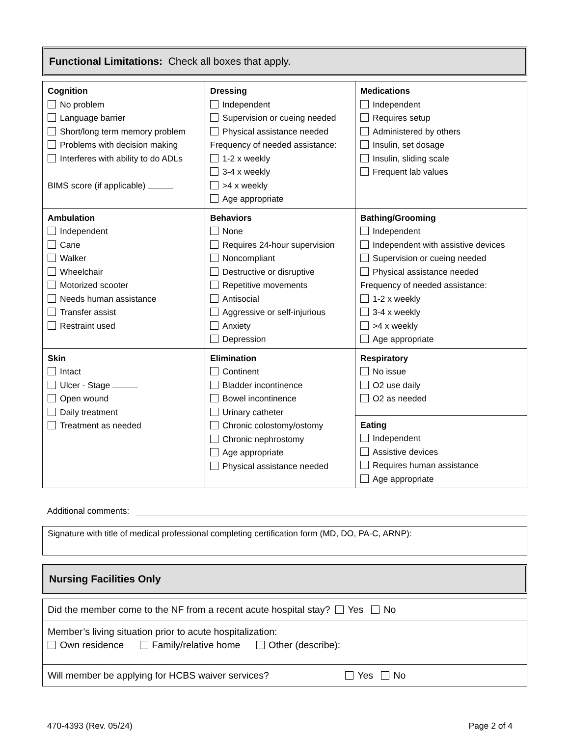Functional Limitations: Check all boxes that apply.
| Cognition No problem Language barrier Short/long term memory problem Problems with decision making Interferes with ability to do ADLs BIMS score (if applicable) | Dressing Independent Supervision or cueing needed Physical assistance needed Frequency of needed assistance: 1-2 x weekly 3-4 x weekly >4 x weekly Age appropriate | Medications Independent Requires setup Administered by others Insulin, set dosage Insulin, sliding scale Frequent lab values |
| Ambulation Independent Cane Walker Wheelchair Motorized scooter Needs human assistance Transfer assist Restraint used | Behaviors None Requires 24-hour supervision Noncompliant Destructive or disruptive Repetitive movements Antisocial Aggressive or self-injurious Anxiety Depression | Bathing/Grooming Independent Independent with assistive devices Supervision or cueing needed Physical assistance needed Frequency of needed assistance: 1-2 x weekly 3-4 x weekly >4 x weekly Age appropriate |
| Skin Intact Ulcer - Stage Open wound Daily treatment Treatment as needed | Elimination Continent Bladder incontinence Bowel incontinence Urinary catheter Chronic colostomy/ostomy Chronic nephrostomy Age appropriate Physical assistance needed | Respiratory No issue O2 use daily O2 as needed |
| | | Eating Independent Assistive devices Requires human assistance Age appropriate |
Additional comments:
Signature with title of medical professional completing certification form (MD, DO, PA-C, ARNP):
Nursing Facilities Only
| Did the member come to the NF from a recent acute hospital stay? Yes No |
| Member’s living situation prior to acute hospitalization: Own residence Family/relative home Other (describe): |
| Will member be applying for HCBS waiver services? Yes No |
470-4393 (Rev. 05/24) Page 2 of 4